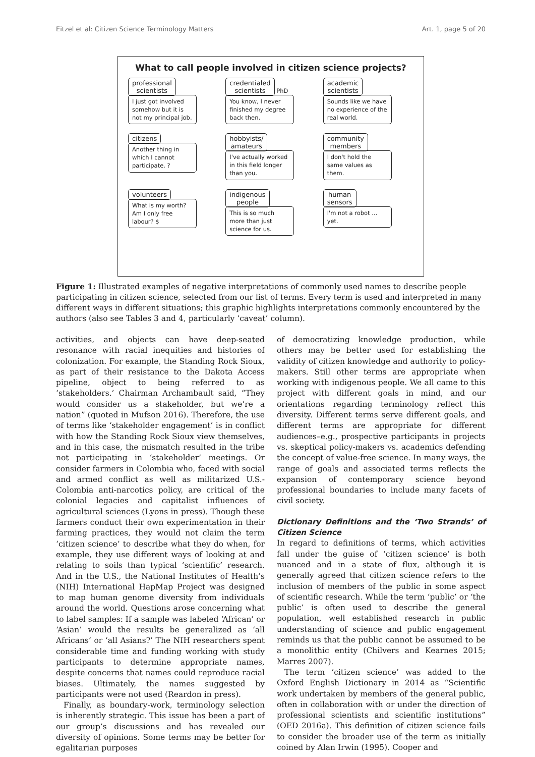Eitzel et al: Citizen Science Terminology Matters Art. 1, page 5 of 20
What to call people involved in citizen science projects?
professional
scientists
I just got involved somehow but it is not my principal job.
credentialed
scientists PhD
You know, I never finished my degree back then.
academic
scientists
Sounds like we have no experience of the real world.
citizens
Another thing in which I cannot participate. ?
hobbyists/
amateurs
I've actually worked in this field longer than you.
community
members
I don't hold the same values as them.
volunteers
What is my worth? Am I only free labour? $
indigenous
people
This is so much more than just science for us.
human
sensors
I'm not a robot ... yet.
Figure 1: Illustrated examples of negative interpretations of commonly used names to describe people participating in citizen science, selected from our list of terms. Every term is used and interpreted in many different ways in different situations; this graphic highlights interpretations commonly encountered by the authors (also see Tables 3 and 4, particularly ‘caveat’ column).
activities, and objects can have deep-seated resonance with racial inequities and histories of colonization. For example, the Standing Rock Sioux, as part of their resistance to the Dakota Access pipeline, object to being referred to as ‘stakeholders.’ Chairman Archambault said, “They would consider us a stakeholder, but we’re a nation” (quoted in Mufson 2016). Therefore, the use of terms like ‘stakeholder engagement’ is in conflict with how the Standing Rock Sioux view themselves, and in this case, the mismatch resulted in the tribe not participating in ‘stakeholder’ meetings. Or consider farmers in Colombia who, faced with social and armed conflict as well as militarized U.S.-Colombia anti-narcotics policy, are critical of the colonial legacies and capitalist influences of agricultural sciences (Lyons in press). Though these farmers conduct their own experimentation in their farming practices, they would not claim the term ‘citizen science’ to describe what they do when, for example, they use different ways of looking at and relating to soils than typical ‘scientific’ research. And in the U.S., the National Institutes of Health’s (NIH) International HapMap Project was designed to map human genome diversity from individuals around the world. Questions arose concerning what to label samples: If a sample was labeled ‘African’ or ‘Asian’ would the results be generalized as ‘all Africans’ or ‘all Asians?’ The NIH researchers spent considerable time and funding working with study participants to determine appropriate names, despite concerns that names could reproduce racial biases. Ultimately, the names suggested by participants were not used (Reardon in press).
Finally, as boundary-work, terminology selection is inherently strategic. This issue has been a part of our group’s discussions and has revealed our diversity of opinions. Some terms may be better for egalitarian purposes
of democratizing knowledge production, while others may be better used for establishing the validity of citizen knowledge and authority to policy-makers. Still other terms are appropriate when working with indigenous people. We all came to this project with different goals in mind, and our orientations regarding terminology reflect this diversity. Different terms serve different goals, and different terms are appropriate for different audiences–e.g., prospective participants in projects vs. skeptical policy-makers vs. academics defending the concept of value-free science. In many ways, the range of goals and associated terms reflects the expansion of contemporary science beyond professional boundaries to include many facets of civil society.
Dictionary Definitions and the ‘Two Strands’ of Citizen Science
In regard to definitions of terms, which activities fall under the guise of ‘citizen science’ is both nuanced and in a state of flux, although it is generally agreed that citizen science refers to the inclusion of members of the public in some aspect of scientific research. While the term ‘public’ or ‘the public’ is often used to describe the general population, well established research in public understanding of science and public engagement reminds us that the public cannot be assumed to be a monolithic entity (Chilvers and Kearnes 2015; Marres 2007).
The term ‘citizen science’ was added to the Oxford English Dictionary in 2014 as “Scientific work undertaken by members of the general public, often in collaboration with or under the direction of professional scientists and scientific institutions” (OED 2016a). This definition of citizen science fails to consider the broader use of the term as initially coined by Alan Irwin (1995). Cooper and